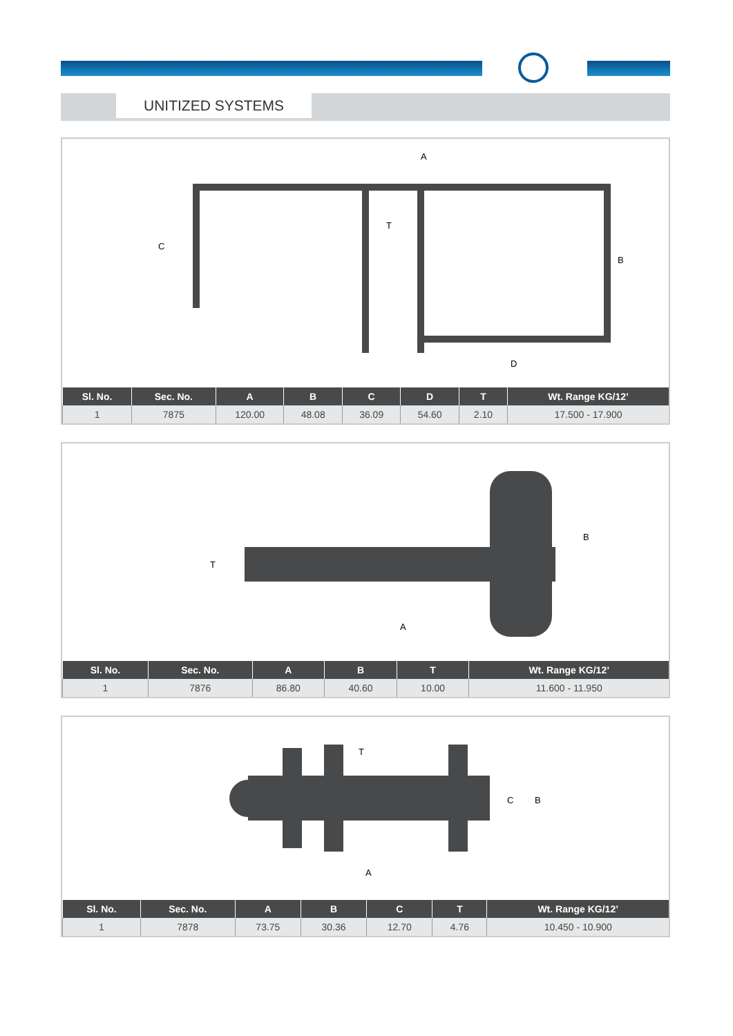UNITIZED SYSTEMS
A
C
B
D
T
| Sl. No. | Sec. No. | A | B | C | D | T | Wt. Range KG/12’ |
| --- | --- | --- | --- | --- | --- | --- | --- |
| 1 | 7875 | 120.00 | 48.08 | 36.09 | 54.60 | 2.10 | 17.500 - 17.900 |
T
B
A
| Sl. No. | Sec. No. | A | B | T | Wt. Range KG/12’ |
| --- | --- | --- | --- | --- | --- |
| 1 | 7876 | 86.80 | 40.60 | 10.00 | 11.600 - 11.950 |
T
C
B
A
| Sl. No. | Sec. No. | A | B | C | T | Wt. Range KG/12’ |
| --- | --- | --- | --- | --- | --- | --- |
| 1 | 7878 | 73.75 | 30.36 | 12.70 | 4.76 | 10.450 - 10.900 |